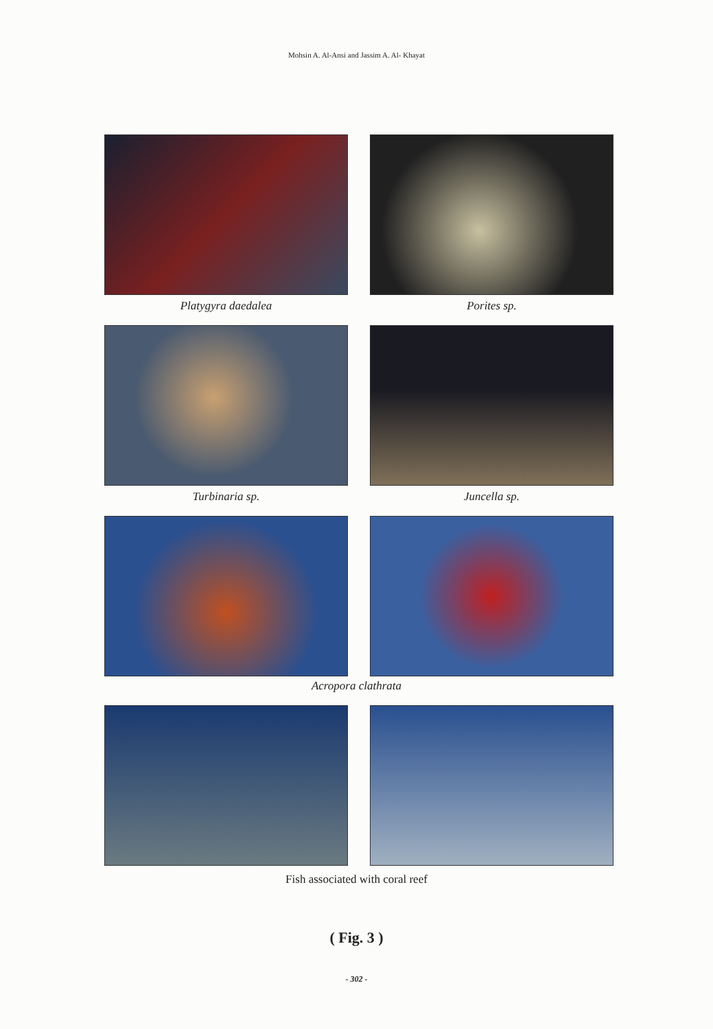Mohsin A. Al-Ansi and Jassim A. Al- Khayat
Platygyra daedalea Porites sp.
Turbinaria sp. Juncella sp.
Acropora clathrata
Fish associated with coral reef
( Fig. 3 )
- 302 -